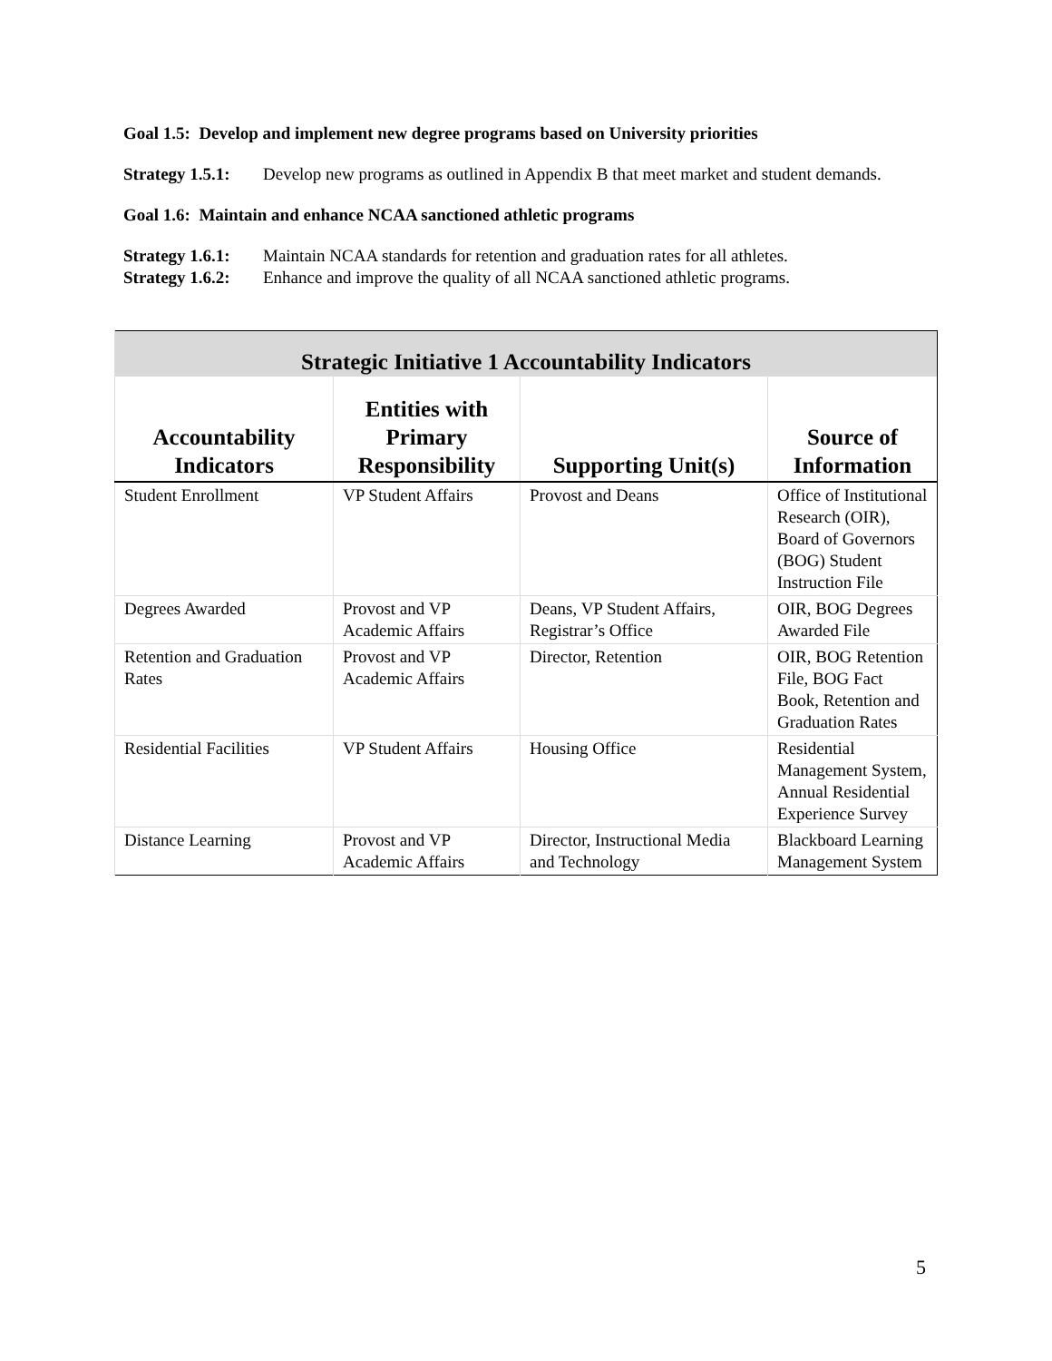Goal 1.5: Develop and implement new degree programs based on University priorities
Strategy 1.5.1: Develop new programs as outlined in Appendix B that meet market and student demands.
Goal 1.6: Maintain and enhance NCAA sanctioned athletic programs
Strategy 1.6.1: Maintain NCAA standards for retention and graduation rates for all athletes.
Strategy 1.6.2: Enhance and improve the quality of all NCAA sanctioned athletic programs.
| Strategic Initiative 1 Accountability Indicators | | | |
| Accountability Indicators | Entities with Primary Responsibility | Supporting Unit(s) | Source of Information |
| Student Enrollment | VP Student Affairs | Provost and Deans | Office of Institutional Research (OIR), Board of Governors (BOG) Student Instruction File |
| Degrees Awarded | Provost and VP Academic Affairs | Deans, VP Student Affairs, Registrar’s Office | OIR, BOG Degrees Awarded File |
| Retention and Graduation Rates | Provost and VP Academic Affairs | Director, Retention | OIR, BOG Retention File, BOG Fact Book, Retention and Graduation Rates |
| Residential Facilities | VP Student Affairs | Housing Office | Residential Management System, Annual Residential Experience Survey |
| Distance Learning | Provost and VP Academic Affairs | Director, Instructional Media and Technology | Blackboard Learning Management System |
5